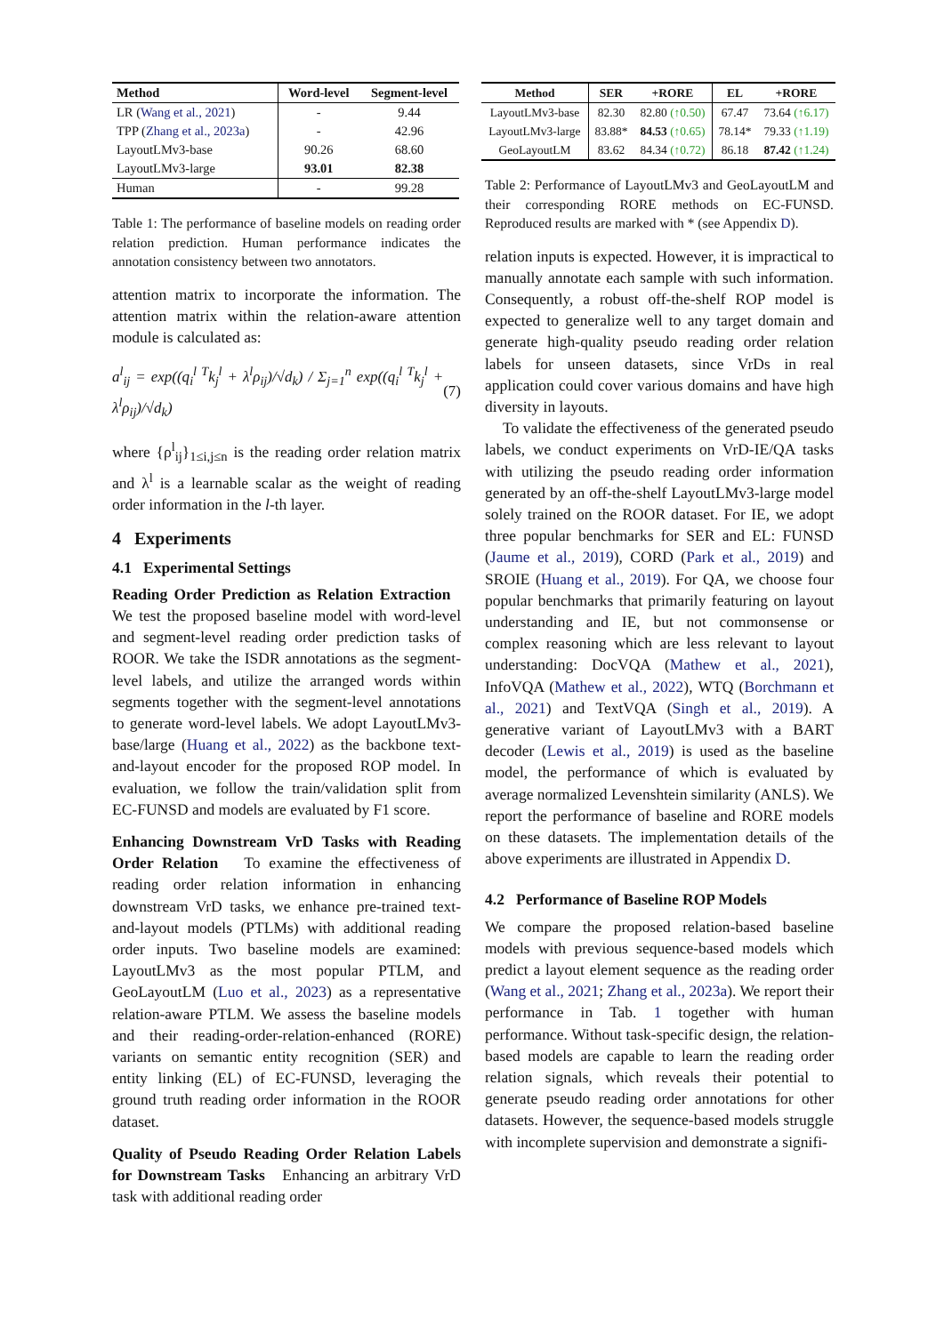| Method | Word-level | Segment-level |
| --- | --- | --- |
| LR ( Wang et al., 2021 ) | - | 9.44 |
| TPP ( Zhang et al., 2023a ) | - | 42.96 |
| LayoutLMv3-base | 90.26 | 68.60 |
| LayoutLMv3-large | 93.01 | 82.38 |
| Human | - | 99.28 |
Table 1: The performance of baseline models on reading order relation prediction. Human performance indicates the annotation consistency between two annotators.
attention matrix to incorporate the information. The attention matrix within the relation-aware attention module is calculated as:
a<sup>l</sup><sub>ij</sub> = exp((q<sub>i</sub><sup>l T</sup>k<sub>j</sub><sup>l</sup> + λ<sup>l</sup>ρ<sub>ij</sub>)/√d<sub>k</sub>) / Σ<sub>j=1</sub><sup>n</sup> exp((q<sub>i</sub><sup>l T</sup>k<sub>j</sub><sup>l</sup> + λ<sup>l</sup>ρ<sub>ij</sub>)/√d<sub>k</sub>) (7)
where {ρ<sup>l</sup><sub>ij</sub>}<sub>1≤i,j≤n</sub> is the reading order relation matrix and λ<sup>l</sup> is a learnable scalar as the weight of reading order information in the l-th layer.
4 Experiments
4.1 Experimental Settings
Reading Order Prediction as Relation Extraction We test the proposed baseline model with word-level and segment-level reading order prediction tasks of ROOR. We take the ISDR annotations as the segment-level labels, and utilize the arranged words within segments together with the segment-level annotations to generate word-level labels. We adopt LayoutLMv3-base/large (Huang et al., 2022) as the backbone text-and-layout encoder for the proposed ROP model. In evaluation, we follow the train/validation split from EC-FUNSD and models are evaluated by F1 score.
Enhancing Downstream VrD Tasks with Reading Order Relation To examine the effectiveness of reading order relation information in enhancing downstream VrD tasks, we enhance pre-trained text-and-layout models (PTLMs) with additional reading order inputs. Two baseline models are examined: LayoutLMv3 as the most popular PTLM, and GeoLayoutLM (Luo et al., 2023) as a representative relation-aware PTLM. We assess the baseline models and their reading-order-relation-enhanced (RORE) variants on semantic entity recognition (SER) and entity linking (EL) of EC-FUNSD, leveraging the ground truth reading order information in the ROOR dataset.
Quality of Pseudo Reading Order Relation Labels for Downstream Tasks Enhancing an arbitrary VrD task with additional reading order
| Method | SER | +RORE | EL | +RORE |
| --- | --- | --- | --- | --- |
| LayoutLMv3-base | 82.30 | 82.80 (↑0.50) | 67.47 | 73.64 (↑6.17) |
| LayoutLMv3-large | 83.88* | 84.53 (↑0.65) | 78.14* | 79.33 (↑1.19) |
| GeoLayoutLM | 83.62 | 84.34 (↑0.72) | 86.18 | 87.42 (↑1.24) |
Table 2: Performance of LayoutLMv3 and GeoLayoutLM and their corresponding RORE methods on EC-FUNSD. Reproduced results are marked with * (see Appendix D).
relation inputs is expected. However, it is impractical to manually annotate each sample with such information. Consequently, a robust off-the-shelf ROP model is expected to generalize well to any target domain and generate high-quality pseudo reading order relation labels for unseen datasets, since VrDs in real application could cover various domains and have high diversity in layouts.
To validate the effectiveness of the generated pseudo labels, we conduct experiments on VrD-IE/QA tasks with utilizing the pseudo reading order information generated by an off-the-shelf LayoutLMv3-large model solely trained on the ROOR dataset. For IE, we adopt three popular benchmarks for SER and EL: FUNSD (Jaume et al., 2019), CORD (Park et al., 2019) and SROIE (Huang et al., 2019). For QA, we choose four popular benchmarks that primarily featuring on layout understanding and IE, but not commonsense or complex reasoning which are less relevant to layout understanding: DocVQA (Mathew et al., 2021), InfoVQA (Mathew et al., 2022), WTQ (Borchmann et al., 2021) and TextVQA (Singh et al., 2019). A generative variant of LayoutLMv3 with a BART decoder (Lewis et al., 2019) is used as the baseline model, the performance of which is evaluated by average normalized Levenshtein similarity (ANLS). We report the performance of baseline and RORE models on these datasets. The implementation details of the above experiments are illustrated in Appendix D.
4.2 Performance of Baseline ROP Models
We compare the proposed relation-based baseline models with previous sequence-based models which predict a layout element sequence as the reading order (Wang et al., 2021; Zhang et al., 2023a). We report their performance in Tab. 1 together with human performance. Without task-specific design, the relation-based models are capable to learn the reading order relation signals, which reveals their potential to generate pseudo reading order annotations for other datasets. However, the sequence-based models struggle with incomplete supervision and demonstrate a signifi-